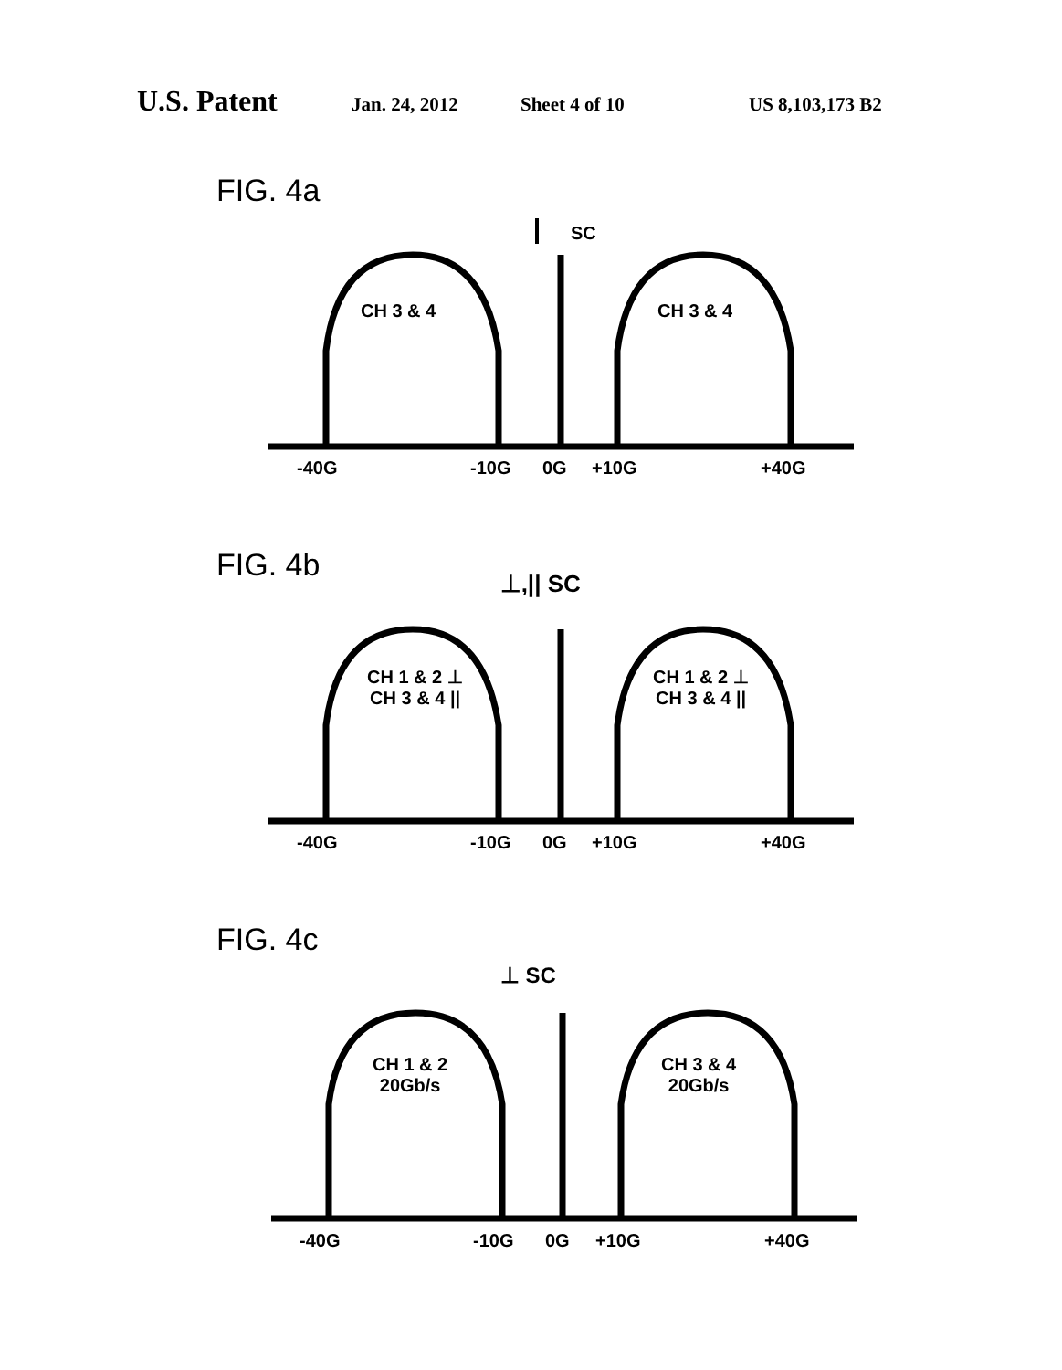U.S. Patent Jan. 24, 2012 Sheet 4 of 10 US 8,103,173 B2
FIG. 4a
SC
CH 3 & 4 CH 3 & 4
-40G -10G 0G +10G +40G
FIG. 4b ⊥,|| SC
CH 1 & 2 ⊥
CH 3 & 4 ||
CH 1 & 2 ⊥
CH 3 & 4 ||
-40G -10G 0G +10G +40G
FIG. 4c
⊥ SC
CH 1 & 2
20Gb/s
CH 3 & 4
20Gb/s
-40G -10G 0G +10G +40G